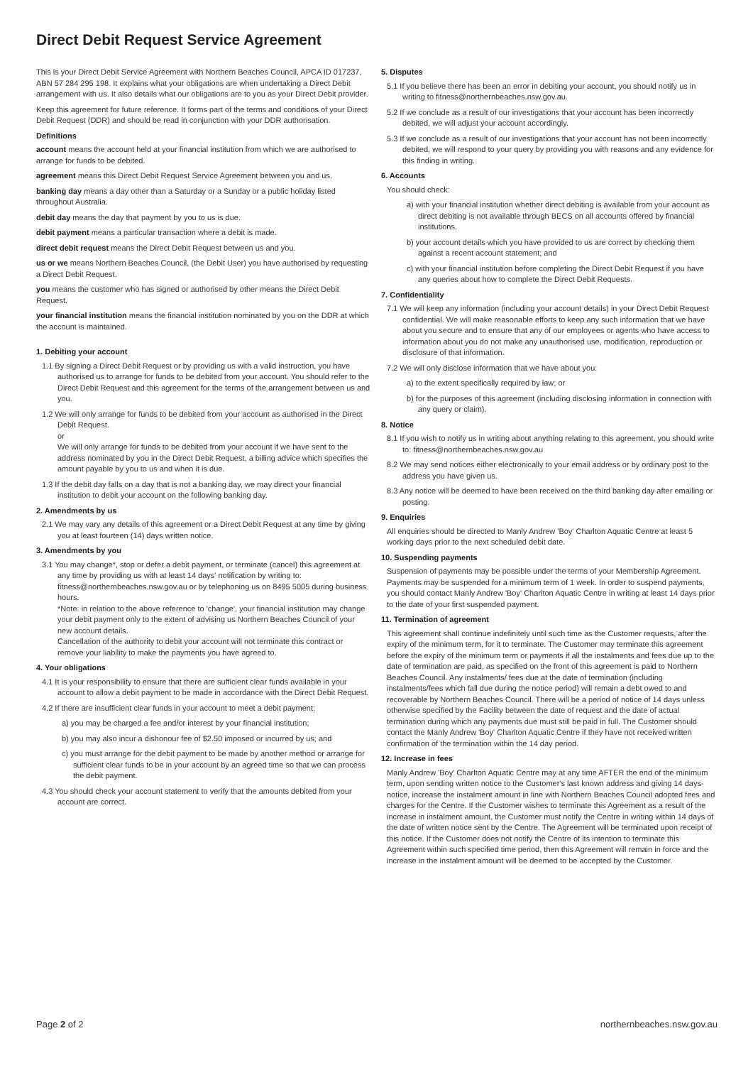Direct Debit Request Service Agreement
This is your Direct Debit Service Agreement with Northern Beaches Council, APCA ID 017237, ABN 57 284 295 198. It explains what your obligations are when undertaking a Direct Debit arrangement with us. It also details what our obligations are to you as your Direct Debit provider.
Keep this agreement for future reference. It forms part of the terms and conditions of your Direct Debit Request (DDR) and should be read in conjunction with your DDR authorisation.
Definitions
account means the account held at your financial institution from which we are authorised to arrange for funds to be debited.
agreement means this Direct Debit Request Service Agreement between you and us.
banking day means a day other than a Saturday or a Sunday or a public holiday listed throughout Australia.
debit day means the day that payment by you to us is due.
debit payment means a particular transaction where a debit is made.
direct debit request means the Direct Debit Request between us and you.
us or we means Northern Beaches Council, (the Debit User) you have authorised by requesting a Direct Debit Request.
you means the customer who has signed or authorised by other means the Direct Debit Request.
your financial institution means the financial institution nominated by you on the DDR at which the account is maintained.
1. Debiting your account
1.1 By signing a Direct Debit Request or by providing us with a valid instruction, you have authorised us to arrange for funds to be debited from your account. You should refer to the Direct Debit Request and this agreement for the terms of the arrangement between us and you.
1.2 We will only arrange for funds to be debited from your account as authorised in the Direct Debit Request.
or
We will only arrange for funds to be debited from your account if we have sent to the address nominated by you in the Direct Debit Request, a billing advice which specifies the amount payable by you to us and when it is due.
1.3 If the debit day falls on a day that is not a banking day, we may direct your financial institution to debit your account on the following banking day.
2. Amendments by us
2.1 We may vary any details of this agreement or a Direct Debit Request at any time by giving you at least fourteen (14) days written notice.
3. Amendments by you
3.1 You may change*, stop or defer a debit payment, or terminate (cancel) this agreement at any time by providing us with at least 14 days' notification by writing to: fitness@northernbeaches.nsw.gov.au or by telephoning us on 8495 5005 during business hours.
*Note: in relation to the above reference to 'change', your financial institution may change your debit payment only to the extent of advising us Northern Beaches Council of your new account details.
Cancellation of the authority to debit your account will not terminate this contract or remove your liability to make the payments you have agreed to.
4. Your obligations
4.1 It is your responsibility to ensure that there are sufficient clear funds available in your account to allow a debit payment to be made in accordance with the Direct Debit Request.
4.2 If there are insufficient clear funds in your account to meet a debit payment:
a) you may be charged a fee and/or interest by your financial institution;
b) you may also incur a dishonour fee of $2.50 imposed or incurred by us; and
c) you must arrange for the debit payment to be made by another method or arrange for sufficient clear funds to be in your account by an agreed time so that we can process the debit payment.
4.3 You should check your account statement to verify that the amounts debited from your account are correct.
5. Disputes
5.1 If you believe there has been an error in debiting your account, you should notify us in writing to fitness@northernbeaches.nsw.gov.au.
5.2 If we conclude as a result of our investigations that your account has been incorrectly debited, we will adjust your account accordingly.
5.3 If we conclude as a result of our investigations that your account has not been incorrectly debited, we will respond to your query by providing you with reasons and any evidence for this finding in writing.
6. Accounts
You should check:
a) with your financial institution whether direct debiting is available from your account as direct debiting is not available through BECS on all accounts offered by financial institutions.
b) your account details which you have provided to us are correct by checking them against a recent account statement; and
c) with your financial institution before completing the Direct Debit Request if you have any queries about how to complete the Direct Debit Requests.
7. Confidentiality
7.1 We will keep any information (including your account details) in your Direct Debit Request confidential. We will make reasonable efforts to keep any such information that we have about you secure and to ensure that any of our employees or agents who have access to information about you do not make any unauthorised use, modification, reproduction or disclosure of that information.
7.2 We will only disclose information that we have about you:
a) to the extent specifically required by law; or
b) for the purposes of this agreement (including disclosing information in connection with any query or claim).
8. Notice
8.1 If you wish to notify us in writing about anything relating to this agreement, you should write to: fitness@northernbeaches.nsw.gov.au
8.2 We may send notices either electronically to your email address or by ordinary post to the address you have given us.
8.3 Any notice will be deemed to have been received on the third banking day after emailing or posting.
9. Enquiries
All enquiries should be directed to Manly Andrew 'Boy' Charlton Aquatic Centre at least 5 working days prior to the next scheduled debit date.
10. Suspending payments
Suspension of payments may be possible under the terms of your Membership Agreement. Payments may be suspended for a minimum term of 1 week. In order to suspend payments, you should contact Manly Andrew 'Boy' Charlton Aquatic Centre in writing at least 14 days prior to the date of your first suspended payment.
11. Termination of agreement
This agreement shall continue indefinitely until such time as the Customer requests, after the expiry of the minimum term, for it to terminate. The Customer may terminate this agreement before the expiry of the minimum term or payments if all the instalments and fees due up to the date of termination are paid, as specified on the front of this agreement is paid to Northern Beaches Council. Any instalments/ fees due at the date of termination (including instalments/fees which fall due during the notice period) will remain a debt owed to and recoverable by Northern Beaches Council. There will be a period of notice of 14 days unless otherwise specified by the Facility between the date of request and the date of actual termination during which any payments due must still be paid in full. The Customer should contact the Manly Andrew 'Boy' Charlton Aquatic Centre if they have not received written confirmation of the termination within the 14 day period.
12. Increase in fees
Manly Andrew 'Boy' Charlton Aquatic Centre may at any time AFTER the end of the minimum term, upon sending written notice to the Customer's last known address and giving 14 days-notice, increase the instalment amount in line with Northern Beaches Council adopted fees and charges for the Centre. If the Customer wishes to terminate this Agreement as a result of the increase in instalment amount, the Customer must notify the Centre in writing within 14 days of the date of written notice sent by the Centre. The Agreement will be terminated upon receipt of this notice. If the Customer does not notify the Centre of its intention to terminate this Agreement within such specified time period, then this Agreement will remain in force and the increase in the instalment amount will be deemed to be accepted by the Customer.
Page 2 of 2 northernbeaches.nsw.gov.au